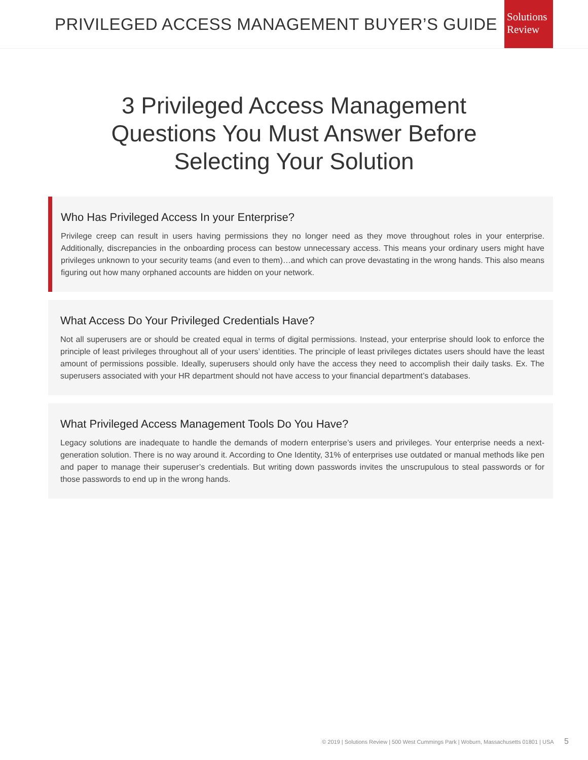PRIVILEGED ACCESS MANAGEMENT BUYER’S GUIDE
Solutions
Review
3 Privileged Access Management
Questions You Must Answer Before
Selecting Your Solution
Who Has Privileged Access In your Enterprise?
Privilege creep can result in users having permissions they no longer need as they move throughout roles in your enterprise. Additionally, discrepancies in the onboarding process can bestow unnecessary access. This means your ordinary users might have privileges unknown to your security teams (and even to them)…and which can prove devastating in the wrong hands. This also means figuring out how many orphaned accounts are hidden on your network.
What Access Do Your Privileged Credentials Have?
Not all superusers are or should be created equal in terms of digital permissions. Instead, your enterprise should look to enforce the principle of least privileges throughout all of your users’ identities. The principle of least privileges dictates users should have the least amount of permissions possible. Ideally, superusers should only have the access they need to accomplish their daily tasks. Ex. The superusers associated with your HR department should not have access to your financial department’s databases.
What Privileged Access Management Tools Do You Have?
Legacy solutions are inadequate to handle the demands of modern enterprise’s users and privileges. Your enterprise needs a next-generation solution. There is no way around it. According to One Identity, 31% of enterprises use outdated or manual methods like pen and paper to manage their superuser’s credentials. But writing down passwords invites the unscrupulous to steal passwords or for those passwords to end up in the wrong hands.
© 2019 | Solutions Review | 500 West Cummings Park | Woburn, Massachusetts 01801 | USA 5